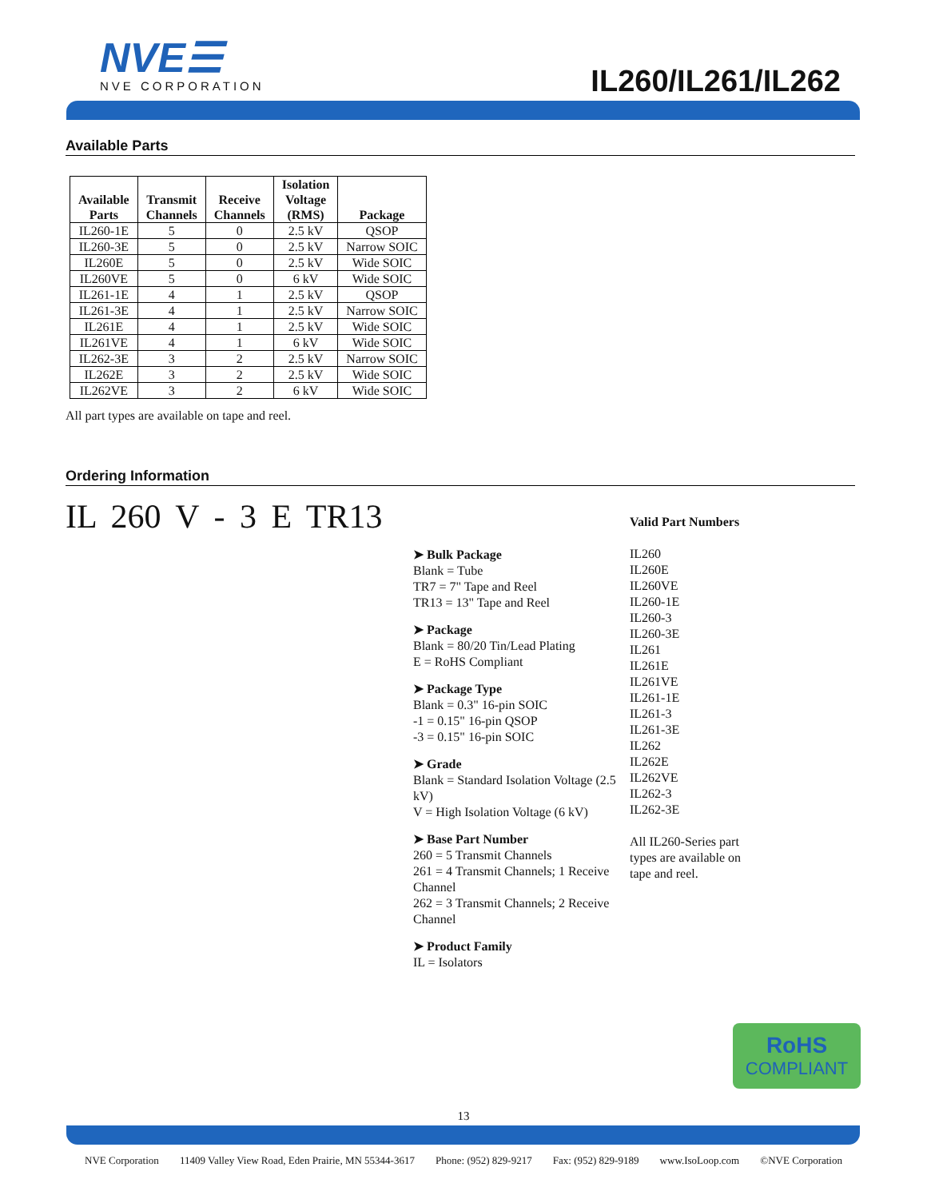NVE☰
NVE CORPORATION
IL260/IL261/IL262
Available Parts
| Available Parts | Transmit Channels | Receive Channels | Isolation Voltage (RMS) | Package |
| --- | --- | --- | --- | --- |
| IL260-1E | 5 | 0 | 2.5 kV | QSOP |
| IL260-3E | 5 | 0 | 2.5 kV | Narrow SOIC |
| IL260E | 5 | 0 | 2.5 kV | Wide SOIC |
| IL260VE | 5 | 0 | 6 kV | Wide SOIC |
| IL261-1E | 4 | 1 | 2.5 kV | QSOP |
| IL261-3E | 4 | 1 | 2.5 kV | Narrow SOIC |
| IL261E | 4 | 1 | 2.5 kV | Wide SOIC |
| IL261VE | 4 | 1 | 6 kV | Wide SOIC |
| IL262-3E | 3 | 2 | 2.5 kV | Narrow SOIC |
| IL262E | 3 | 2 | 2.5 kV | Wide SOIC |
| IL262VE | 3 | 2 | 6 kV | Wide SOIC |
All part types are available on tape and reel.
Ordering Information
IL 260 V - 3 E TR13
➤ Bulk Package
Blank = Tube
TR7 = 7" Tape and Reel
TR13 = 13" Tape and Reel
➤ Package
Blank = 80/20 Tin/Lead Plating
E = RoHS Compliant
➤ Package Type
Blank = 0.3" 16-pin SOIC
-1 = 0.15" 16-pin QSOP
-3 = 0.15" 16-pin SOIC
➤ Grade
Blank = Standard Isolation Voltage (2.5 kV)
V = High Isolation Voltage (6 kV)
➤ Base Part Number
260 = 5 Transmit Channels
261 = 4 Transmit Channels; 1 Receive Channel
262 = 3 Transmit Channels; 2 Receive Channel
➤ Product Family
IL = Isolators
Valid Part Numbers
IL260
IL260E
IL260VE
IL260-1E
IL260-3
IL260-3E
IL261
IL261E
IL261VE
IL261-1E
IL261-3
IL261-3E
IL262
IL262E
IL262VE
IL262-3
IL262-3E
All IL260-Series part
types are available on
tape and reel.
RoHS
COMPLIANT
13
NVE Corporation 11409 Valley View Road, Eden Prairie, MN 55344-3617 Phone: (952) 829-9217 Fax: (952) 829-9189 www.IsoLoop.com ©NVE Corporation